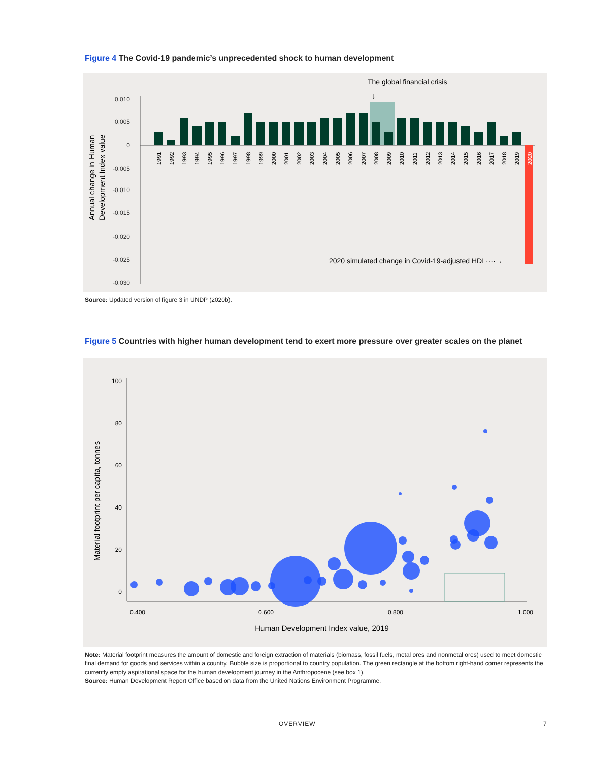Figure 4 The Covid-19 pandemic’s unprecedented shock to human development
Annual change in Human
Development Index value
0.010
0.005
0
-0.005
-0.010
-0.015
-0.020
-0.025
-0.030
1991
1992
1993
1994
1995
1996
1997
1998
1999
2000
2001
2002
2003
2004
2005
2006
2007
2008
2009
2010
2011
2012
2013
2014
2015
2016
2017
2018
2019
2020
The global financial crisis
↓
2020 simulated change in Covid-19-adjusted HDI ····→
Source: Updated version of figure 3 in UNDP (2020b).
Figure 5 Countries with higher human development tend to exert more pressure over greater scales on the planet
Material footprint per capita, tonnes
100
80
60
40
20
0
0.400
0.600
0.800
1.000
Human Development Index value, 2019
Note: Material footprint measures the amount of domestic and foreign extraction of materials (biomass, fossil fuels, metal ores and nonmetal ores) used to meet domestic final demand for goods and services within a country. Bubble size is proportional to country population. The green rectangle at the bottom right-hand corner represents the currently empty aspirational space for the human development journey in the Anthropocene (see box 1).
Source: Human Development Report Office based on data from the United Nations Environment Programme.
OVERVIEW 7